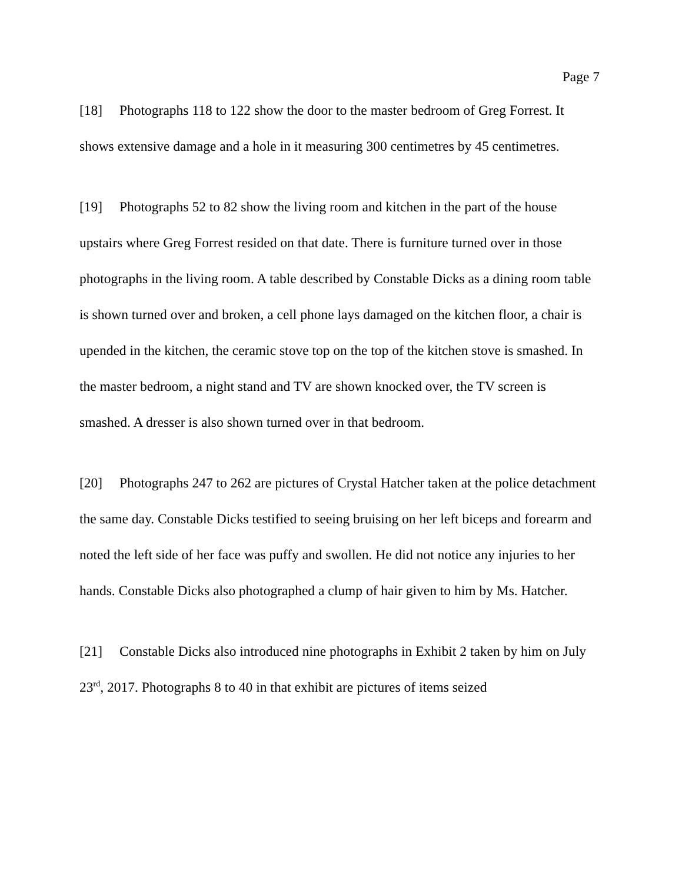Page 7
[18] Photographs 118 to 122 show the door to the master bedroom of Greg Forrest. It shows extensive damage and a hole in it measuring 300 centimetres by 45 centimetres.
[19] Photographs 52 to 82 show the living room and kitchen in the part of the house upstairs where Greg Forrest resided on that date. There is furniture turned over in those photographs in the living room. A table described by Constable Dicks as a dining room table is shown turned over and broken, a cell phone lays damaged on the kitchen floor, a chair is upended in the kitchen, the ceramic stove top on the top of the kitchen stove is smashed. In the master bedroom, a night stand and TV are shown knocked over, the TV screen is smashed. A dresser is also shown turned over in that bedroom.
[20] Photographs 247 to 262 are pictures of Crystal Hatcher taken at the police detachment the same day. Constable Dicks testified to seeing bruising on her left biceps and forearm and noted the left side of her face was puffy and swollen. He did not notice any injuries to her hands. Constable Dicks also photographed a clump of hair given to him by Ms. Hatcher.
[21] Constable Dicks also introduced nine photographs in Exhibit 2 taken by him on July 23<sup>rd</sup>, 2017. Photographs 8 to 40 in that exhibit are pictures of items seized